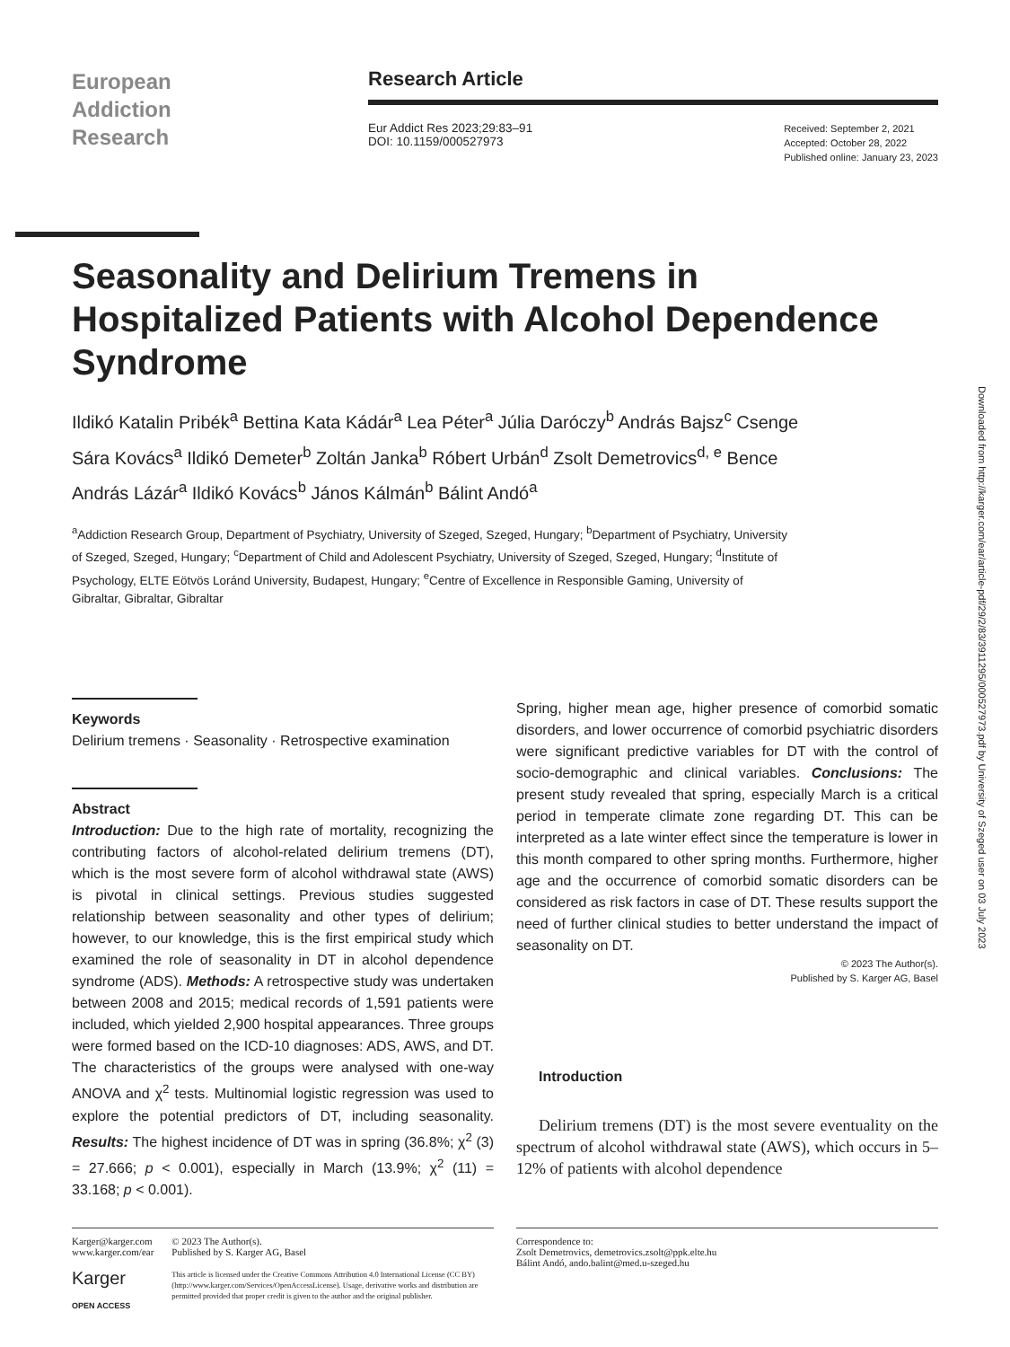European
Addiction
Research
Research Article
Eur Addict Res 2023;29:83–91
DOI: 10.1159/000527973
Received: September 2, 2021
Accepted: October 28, 2022
Published online: January 23, 2023
Seasonality and Delirium Tremens in Hospitalized Patients with Alcohol Dependence Syndrome
Ildikó Katalin Pribék<sup>a</sup> Bettina Kata Kádár<sup>a</sup> Lea Péter<sup>a</sup> Júlia Daróczy<sup>b</sup> András Bajsz<sup>c</sup> Csenge Sára Kovács<sup>a</sup> Ildikó Demeter<sup>b</sup> Zoltán Janka<sup>b</sup> Róbert Urbán<sup>d</sup> Zsolt Demetrovics<sup>d, e</sup> Bence András Lázár<sup>a</sup> Ildikó Kovács<sup>b</sup> János Kálmán<sup>b</sup> Bálint Andó<sup>a</sup>
<sup>a</sup> Addiction Research Group, Department of Psychiatry, University of Szeged, Szeged, Hungary; <sup>b</sup>Department of Psychiatry, University of Szeged, Szeged, Hungary; <sup>c</sup>Department of Child and Adolescent Psychiatry, University of Szeged, Szeged, Hungary; <sup>d</sup>Institute of Psychology, ELTE Eötvös Loránd University, Budapest, Hungary; <sup>e</sup>Centre of Excellence in Responsible Gaming, University of Gibraltar, Gibraltar, Gibraltar
Downloaded from http://karger.com/ear/article-pdf/29/2/83/3911295/000527973.pdf by University of Szeged user on 03 July 2023
Keywords
Delirium tremens · Seasonality · Retrospective examination
Abstract
Introduction: Due to the high rate of mortality, recognizing the contributing factors of alcohol-related delirium tremens (DT), which is the most severe form of alcohol withdrawal state (AWS) is pivotal in clinical settings. Previous studies suggested relationship between seasonality and other types of delirium; however, to our knowledge, this is the first empirical study which examined the role of seasonality in DT in alcohol dependence syndrome (ADS). Methods: A retrospective study was undertaken between 2008 and 2015; medical records of 1,591 patients were included, which yielded 2,900 hospital appearances. Three groups were formed based on the ICD-10 diagnoses: ADS, AWS, and DT. The characteristics of the groups were analysed with one-way ANOVA and χ<sup>2</sup> tests. Multinomial logistic regression was used to explore the potential predictors of DT, including seasonality. Results: The highest incidence of DT was in spring (36.8%; χ<sup>2</sup> (3) = 27.666; p < 0.001), especially in March (13.9%; χ<sup>2</sup> (11) = 33.168; p < 0.001).
Spring, higher mean age, higher presence of comorbid somatic disorders, and lower occurrence of comorbid psychiatric disorders were significant predictive variables for DT with the control of socio-demographic and clinical variables. Conclusions: The present study revealed that spring, especially March is a critical period in temperate climate zone regarding DT. This can be interpreted as a late winter effect since the temperature is lower in this month compared to other spring months. Furthermore, higher age and the occurrence of comorbid somatic disorders can be considered as risk factors in case of DT. These results support the need of further clinical studies to better understand the impact of seasonality on DT.
© 2023 The Author(s).
Published by S. Karger AG, Basel
Introduction
Delirium tremens (DT) is the most severe eventuality on the spectrum of alcohol withdrawal state (AWS), which occurs in 5–12% of patients with alcohol dependence
Karger@karger.com
www.karger.com/ear
Karger
OPEN ACCESS
© 2023 The Author(s).
Published by S. Karger AG, Basel
This article is licensed under the Creative Commons Attribution 4.0 International License (CC BY) (http://www.karger.com/Services/OpenAccessLicense). Usage, derivative works and distribution are permitted provided that proper credit is given to the author and the original publisher.
Correspondence to:
Zsolt Demetrovics, demetrovics.zsolt@ppk.elte.hu
Bálint Andó, ando.balint@med.u-szeged.hu